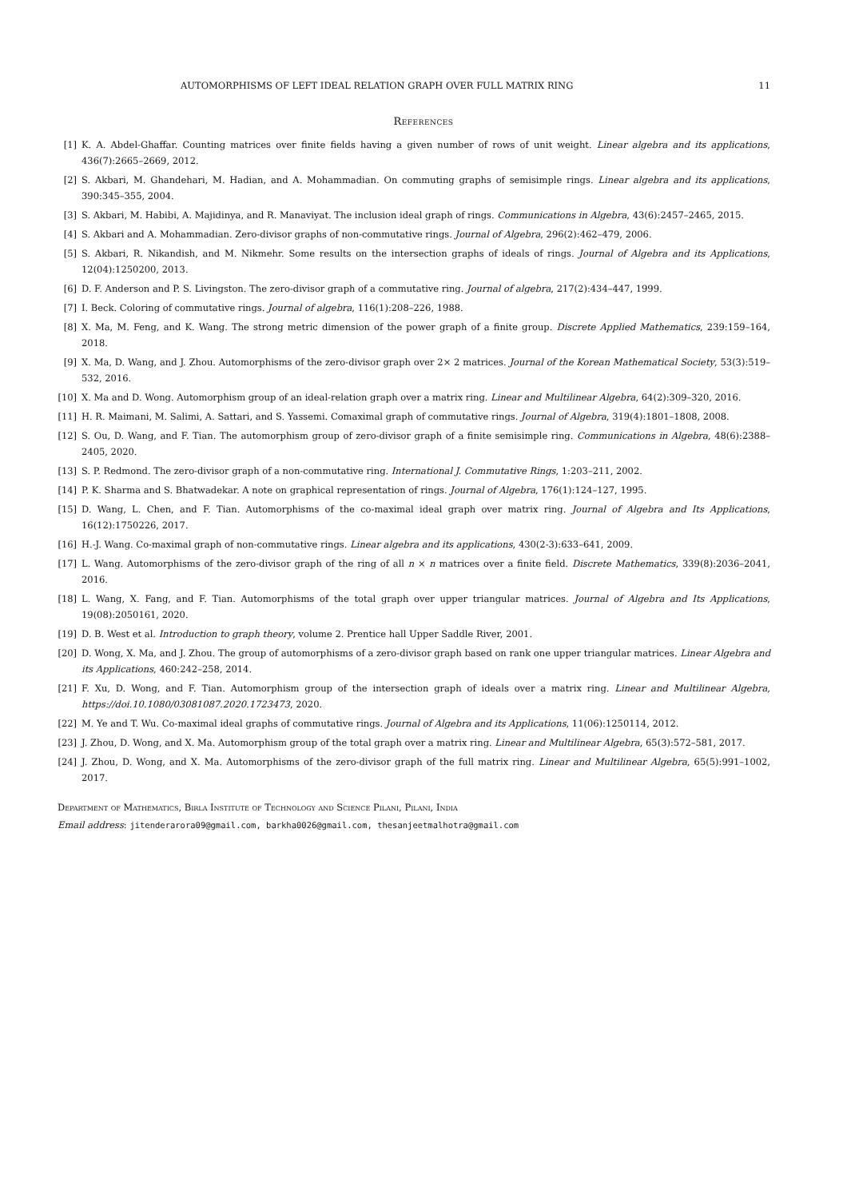AUTOMORPHISMS OF LEFT IDEAL RELATION GRAPH OVER FULL MATRIX RING 11
References
[1] K. A. Abdel-Ghaffar. Counting matrices over finite fields having a given number of rows of unit weight. Linear algebra and its applications, 436(7):2665–2669, 2012.
[2] S. Akbari, M. Ghandehari, M. Hadian, and A. Mohammadian. On commuting graphs of semisimple rings. Linear algebra and its applications, 390:345–355, 2004.
[3] S. Akbari, M. Habibi, A. Majidinya, and R. Manaviyat. The inclusion ideal graph of rings. Communications in Algebra, 43(6):2457–2465, 2015.
[4] S. Akbari and A. Mohammadian. Zero-divisor graphs of non-commutative rings. Journal of Algebra, 296(2):462–479, 2006.
[5] S. Akbari, R. Nikandish, and M. Nikmehr. Some results on the intersection graphs of ideals of rings. Journal of Algebra and its Applications, 12(04):1250200, 2013.
[6] D. F. Anderson and P. S. Livingston. The zero-divisor graph of a commutative ring. Journal of algebra, 217(2):434–447, 1999.
[7] I. Beck. Coloring of commutative rings. Journal of algebra, 116(1):208–226, 1988.
[8] X. Ma, M. Feng, and K. Wang. The strong metric dimension of the power graph of a finite group. Discrete Applied Mathematics, 239:159–164, 2018.
[9] X. Ma, D. Wang, and J. Zhou. Automorphisms of the zero-divisor graph over 2× 2 matrices. Journal of the Korean Mathematical Society, 53(3):519–532, 2016.
[10] X. Ma and D. Wong. Automorphism group of an ideal-relation graph over a matrix ring. Linear and Multilinear Algebra, 64(2):309–320, 2016.
[11] H. R. Maimani, M. Salimi, A. Sattari, and S. Yassemi. Comaximal graph of commutative rings. Journal of Algebra, 319(4):1801–1808, 2008.
[12] S. Ou, D. Wang, and F. Tian. The automorphism group of zero-divisor graph of a finite semisimple ring. Communications in Algebra, 48(6):2388–2405, 2020.
[13] S. P. Redmond. The zero-divisor graph of a non-commutative ring. International J. Commutative Rings, 1:203–211, 2002.
[14] P. K. Sharma and S. Bhatwadekar. A note on graphical representation of rings. Journal of Algebra, 176(1):124–127, 1995.
[15] D. Wang, L. Chen, and F. Tian. Automorphisms of the co-maximal ideal graph over matrix ring. Journal of Algebra and Its Applications, 16(12):1750226, 2017.
[16] H.-J. Wang. Co-maximal graph of non-commutative rings. Linear algebra and its applications, 430(2-3):633–641, 2009.
[17] L. Wang. Automorphisms of the zero-divisor graph of the ring of all n × n matrices over a finite field. Discrete Mathematics, 339(8):2036–2041, 2016.
[18] L. Wang, X. Fang, and F. Tian. Automorphisms of the total graph over upper triangular matrices. Journal of Algebra and Its Applications, 19(08):2050161, 2020.
[19] D. B. West et al. Introduction to graph theory, volume 2. Prentice hall Upper Saddle River, 2001.
[20] D. Wong, X. Ma, and J. Zhou. The group of automorphisms of a zero-divisor graph based on rank one upper triangular matrices. Linear Algebra and its Applications, 460:242–258, 2014.
[21] F. Xu, D. Wong, and F. Tian. Automorphism group of the intersection graph of ideals over a matrix ring. Linear and Multilinear Algebra, https://doi.10.1080/03081087.2020.1723473, 2020.
[22] M. Ye and T. Wu. Co-maximal ideal graphs of commutative rings. Journal of Algebra and its Applications, 11(06):1250114, 2012.
[23] J. Zhou, D. Wong, and X. Ma. Automorphism group of the total graph over a matrix ring. Linear and Multilinear Algebra, 65(3):572–581, 2017.
[24] J. Zhou, D. Wong, and X. Ma. Automorphisms of the zero-divisor graph of the full matrix ring. Linear and Multilinear Algebra, 65(5):991–1002, 2017.
Department of Mathematics, Birla Institute of Technology and Science Pilani, Pilani, India
Email address: jitenderarora09@gmail.com, barkha0026@gmail.com, thesanjeetmalhotra@gmail.com